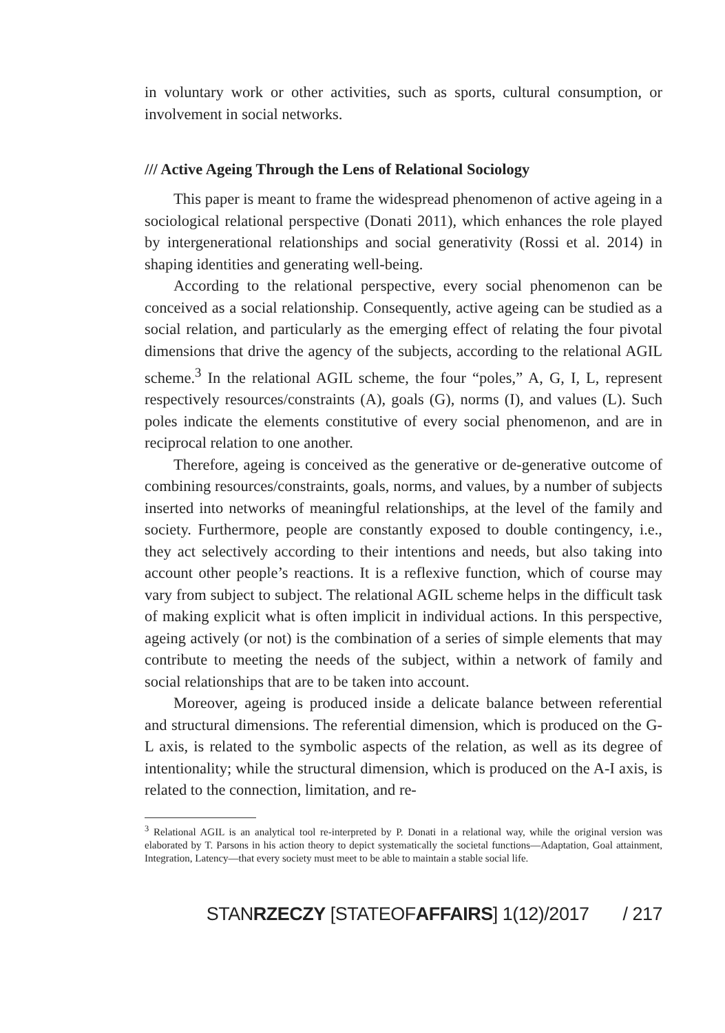in voluntary work or other activities, such as sports, cultural consumption, or involvement in social networks.
/// Active Ageing Through the Lens of Relational Sociology
This paper is meant to frame the widespread phenomenon of active ageing in a sociological relational perspective (Donati 2011), which enhances the role played by intergenerational relationships and social generativity (Rossi et al. 2014) in shaping identities and generating well-being.
According to the relational perspective, every social phenomenon can be conceived as a social relationship. Consequently, active ageing can be studied as a social relation, and particularly as the emerging effect of relating the four pivotal dimensions that drive the agency of the subjects, according to the relational AGIL scheme.<sup>3</sup> In the relational AGIL scheme, the four “poles,” A, G, I, L, represent respectively resources/constraints (A), goals (G), norms (I), and values (L). Such poles indicate the elements constitutive of every social phenomenon, and are in reciprocal relation to one another.
Therefore, ageing is conceived as the generative or de-generative outcome of combining resources/constraints, goals, norms, and values, by a number of subjects inserted into networks of meaningful relationships, at the level of the family and society. Furthermore, people are constantly exposed to double contingency, i.e., they act selectively according to their intentions and needs, but also taking into account other people’s reactions. It is a reflexive function, which of course may vary from subject to subject. The relational AGIL scheme helps in the difficult task of making explicit what is often implicit in individual actions. In this perspective, ageing actively (or not) is the combination of a series of simple elements that may contribute to meeting the needs of the subject, within a network of family and social relationships that are to be taken into account.
Moreover, ageing is produced inside a delicate balance between referential and structural dimensions. The referential dimension, which is produced on the G-L axis, is related to the symbolic aspects of the relation, as well as its degree of intentionality; while the structural dimension, which is produced on the A-I axis, is related to the connection, limitation, and re-
<sup>3</sup> Relational AGIL is an analytical tool re-interpreted by P. Donati in a relational way, while the original version was elaborated by T. Parsons in his action theory to depict systematically the societal functions—Adaptation, Goal attainment, Integration, Latency—that every society must meet to be able to maintain a stable social life.
STANRZECZY [STATEOFAFFAIRS] 1(12)/2017 / 217